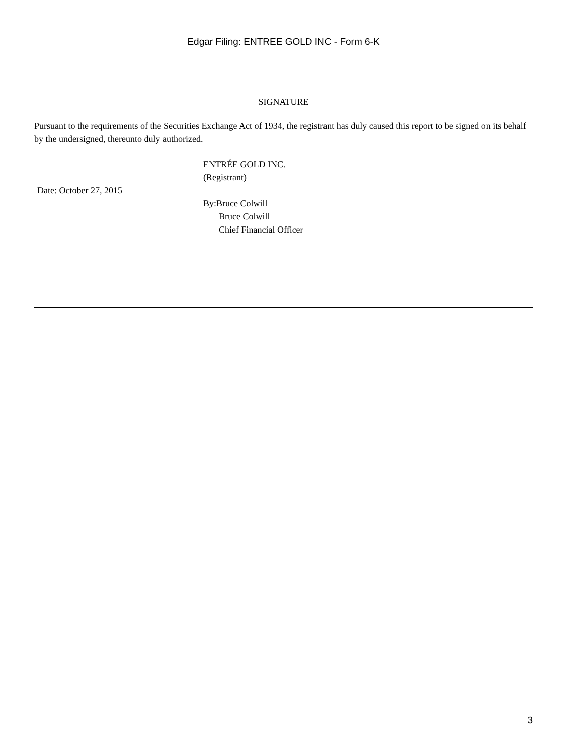Edgar Filing: ENTREE GOLD INC - Form 6-K
SIGNATURE
Pursuant to the requirements of the Securities Exchange Act of 1934, the registrant has duly caused this report to be signed on its behalf by the undersigned, thereunto duly authorized.
Date: October 27, 2015
ENTRÉE GOLD INC.
(Registrant)
By:Bruce Colwill
Bruce Colwill
Chief Financial Officer
3